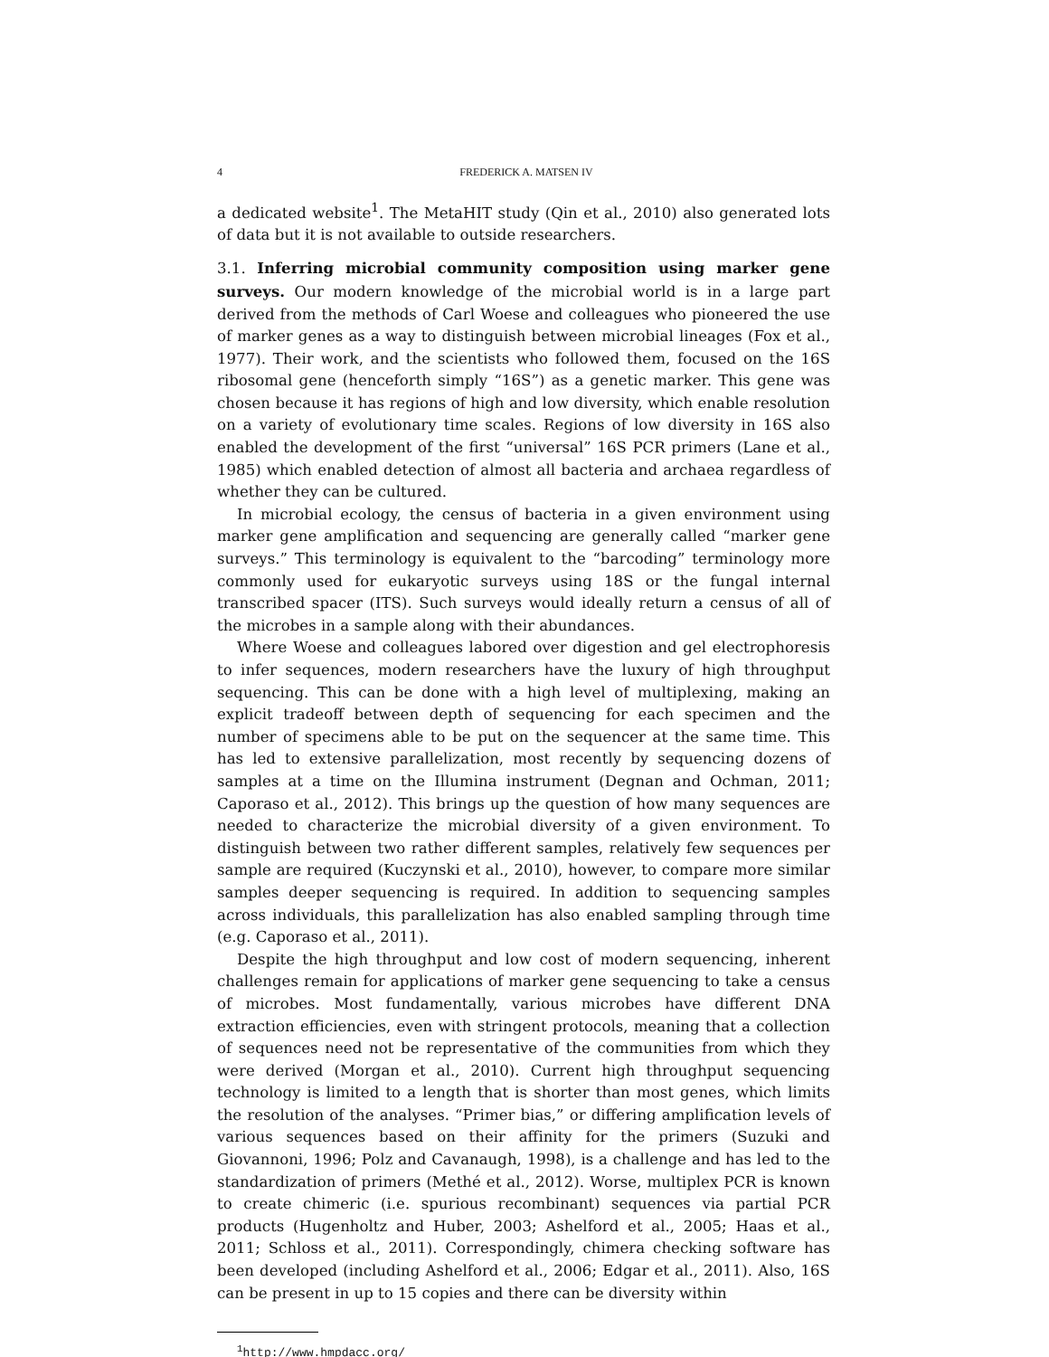4 FREDERICK A. MATSEN IV
a dedicated website<sup>1</sup>. The MetaHIT study (Qin et al., 2010) also generated lots of data but it is not available to outside researchers.
3.1. Inferring microbial community composition using marker gene surveys. Our modern knowledge of the microbial world is in a large part derived from the methods of Carl Woese and colleagues who pioneered the use of marker genes as a way to distinguish between microbial lineages (Fox et al., 1977). Their work, and the scientists who followed them, focused on the 16S ribosomal gene (henceforth simply “16S”) as a genetic marker. This gene was chosen because it has regions of high and low diversity, which enable resolution on a variety of evolutionary time scales. Regions of low diversity in 16S also enabled the development of the first “universal” 16S PCR primers (Lane et al., 1985) which enabled detection of almost all bacteria and archaea regardless of whether they can be cultured.
In microbial ecology, the census of bacteria in a given environment using marker gene amplification and sequencing are generally called “marker gene surveys.” This terminology is equivalent to the “barcoding” terminology more commonly used for eukaryotic surveys using 18S or the fungal internal transcribed spacer (ITS). Such surveys would ideally return a census of all of the microbes in a sample along with their abundances.
Where Woese and colleagues labored over digestion and gel electrophoresis to infer sequences, modern researchers have the luxury of high throughput sequencing. This can be done with a high level of multiplexing, making an explicit tradeoff between depth of sequencing for each specimen and the number of specimens able to be put on the sequencer at the same time. This has led to extensive parallelization, most recently by sequencing dozens of samples at a time on the Illumina instrument (Degnan and Ochman, 2011; Caporaso et al., 2012). This brings up the question of how many sequences are needed to characterize the microbial diversity of a given environment. To distinguish between two rather different samples, relatively few sequences per sample are required (Kuczynski et al., 2010), however, to compare more similar samples deeper sequencing is required. In addition to sequencing samples across individuals, this parallelization has also enabled sampling through time (e.g. Caporaso et al., 2011).
Despite the high throughput and low cost of modern sequencing, inherent challenges remain for applications of marker gene sequencing to take a census of microbes. Most fundamentally, various microbes have different DNA extraction efficiencies, even with stringent protocols, meaning that a collection of sequences need not be representative of the communities from which they were derived (Morgan et al., 2010). Current high throughput sequencing technology is limited to a length that is shorter than most genes, which limits the resolution of the analyses. “Primer bias,” or differing amplification levels of various sequences based on their affinity for the primers (Suzuki and Giovannoni, 1996; Polz and Cavanaugh, 1998), is a challenge and has led to the standardization of primers (Methé et al., 2012). Worse, multiplex PCR is known to create chimeric (i.e. spurious recombinant) sequences via partial PCR products (Hugenholtz and Huber, 2003; Ashelford et al., 2005; Haas et al., 2011; Schloss et al., 2011). Correspondingly, chimera checking software has been developed (including Ashelford et al., 2006; Edgar et al., 2011). Also, 16S can be present in up to 15 copies and there can be diversity within
<sup>1</sup> http://www.hmpdacc.org/